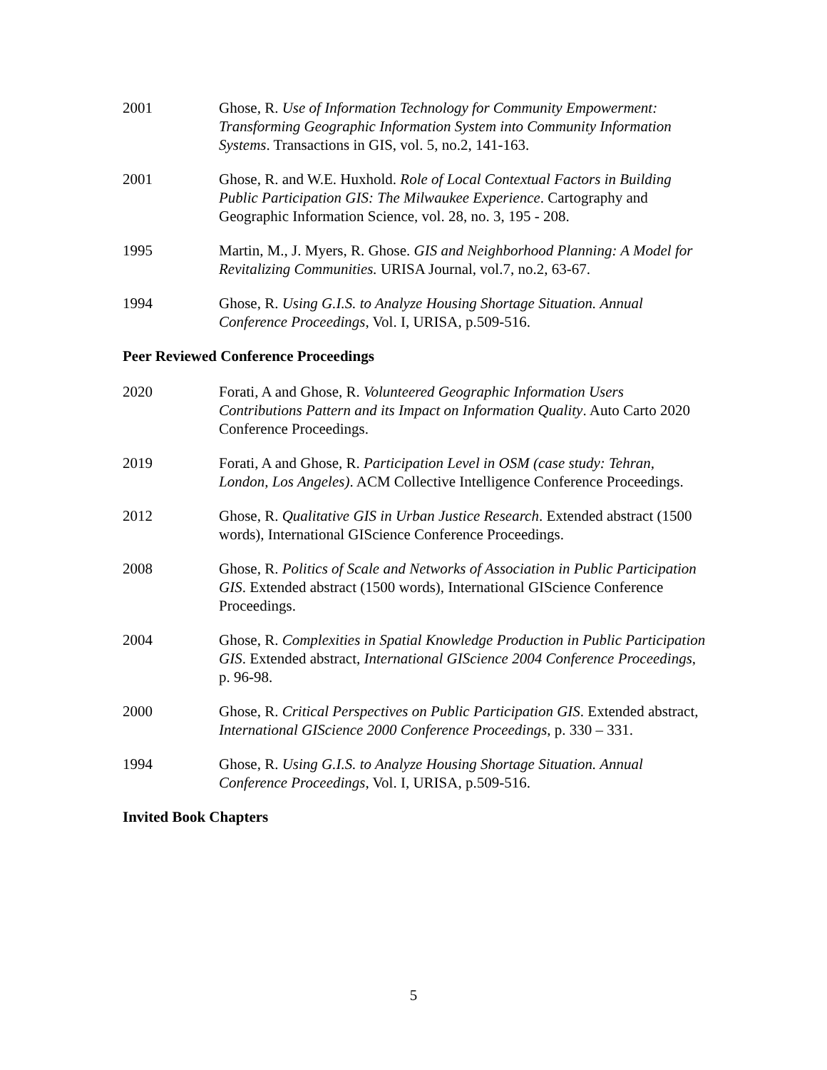2001 Ghose, R. Use of Information Technology for Community Empowerment: Transforming Geographic Information System into Community Information Systems. Transactions in GIS, vol. 5, no.2, 141-163.
2001 Ghose, R. and W.E. Huxhold. Role of Local Contextual Factors in Building Public Participation GIS: The Milwaukee Experience. Cartography and Geographic Information Science, vol. 28, no. 3, 195 - 208.
1995 Martin, M., J. Myers, R. Ghose. GIS and Neighborhood Planning: A Model for Revitalizing Communities. URISA Journal, vol.7, no.2, 63-67.
1994 Ghose, R. Using G.I.S. to Analyze Housing Shortage Situation. Annual Conference Proceedings, Vol. I, URISA, p.509-516.
Peer Reviewed Conference Proceedings
2020 Forati, A and Ghose, R. Volunteered Geographic Information Users Contributions Pattern and its Impact on Information Quality. Auto Carto 2020 Conference Proceedings.
2019 Forati, A and Ghose, R. Participation Level in OSM (case study: Tehran, London, Los Angeles). ACM Collective Intelligence Conference Proceedings.
2012 Ghose, R. Qualitative GIS in Urban Justice Research. Extended abstract (1500 words), International GIScience Conference Proceedings.
2008 Ghose, R. Politics of Scale and Networks of Association in Public Participation GIS. Extended abstract (1500 words), International GIScience Conference Proceedings.
2004 Ghose, R. Complexities in Spatial Knowledge Production in Public Participation GIS. Extended abstract, International GIScience 2004 Conference Proceedings, p. 96-98.
2000 Ghose, R. Critical Perspectives on Public Participation GIS. Extended abstract, International GIScience 2000 Conference Proceedings, p. 330 – 331.
1994 Ghose, R. Using G.I.S. to Analyze Housing Shortage Situation. Annual Conference Proceedings, Vol. I, URISA, p.509-516.
Invited Book Chapters
5